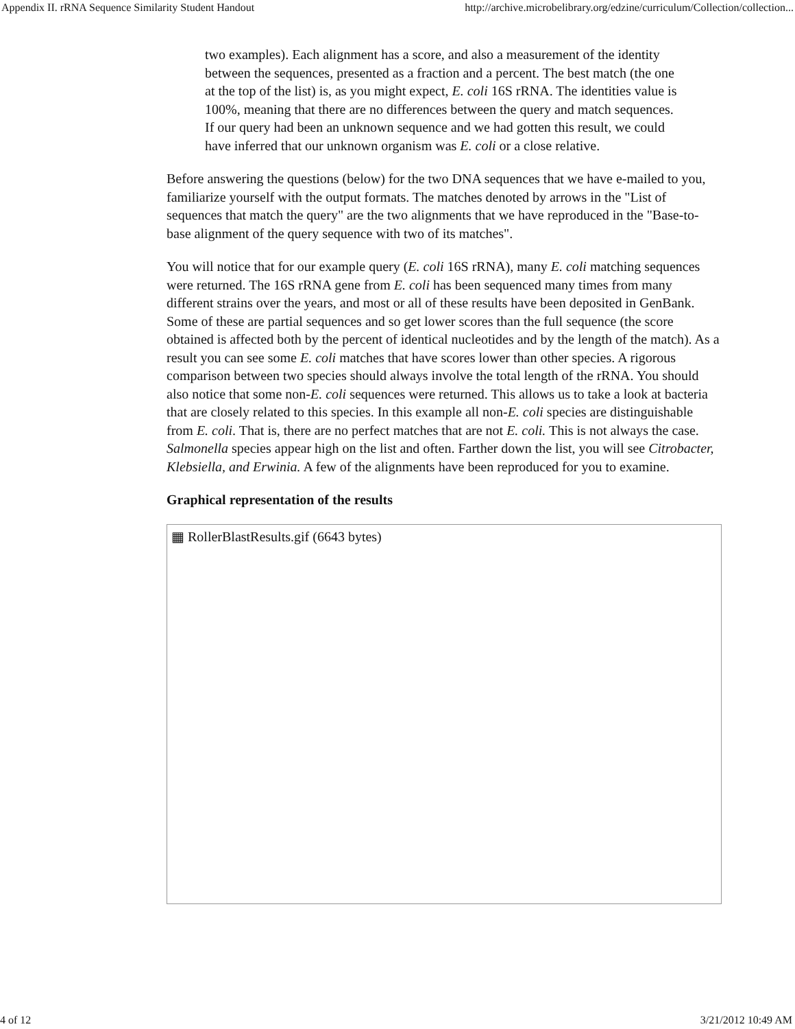Appendix II. rRNA Sequence Similarity Student Handout http://archive.microbelibrary.org/edzine/curriculum/Collection/collection...
two examples). Each alignment has a score, and also a measurement of the identity between the sequences, presented as a fraction and a percent. The best match (the one at the top of the list) is, as you might expect, E. coli 16S rRNA. The identities value is 100%, meaning that there are no differences between the query and match sequences. If our query had been an unknown sequence and we had gotten this result, we could have inferred that our unknown organism was E. coli or a close relative.
Before answering the questions (below) for the two DNA sequences that we have e-mailed to you, familiarize yourself with the output formats. The matches denoted by arrows in the "List of sequences that match the query" are the two alignments that we have reproduced in the "Base-to-base alignment of the query sequence with two of its matches".
You will notice that for our example query (E. coli 16S rRNA), many E. coli matching sequences were returned. The 16S rRNA gene from E. coli has been sequenced many times from many different strains over the years, and most or all of these results have been deposited in GenBank. Some of these are partial sequences and so get lower scores than the full sequence (the score obtained is affected both by the percent of identical nucleotides and by the length of the match). As a result you can see some E. coli matches that have scores lower than other species. A rigorous comparison between two species should always involve the total length of the rRNA. You should also notice that some non-E. coli sequences were returned. This allows us to take a look at bacteria that are closely related to this species. In this example all non-E. coli species are distinguishable from E. coli. That is, there are no perfect matches that are not E. coli. This is not always the case. Salmonella species appear high on the list and often. Farther down the list, you will see Citrobacter, Klebsiella, and Erwinia. A few of the alignments have been reproduced for you to examine.
Graphical representation of the results
▦ RollerBlastResults.gif (6643 bytes)
4 of 12 3/21/2012 10:49 AM